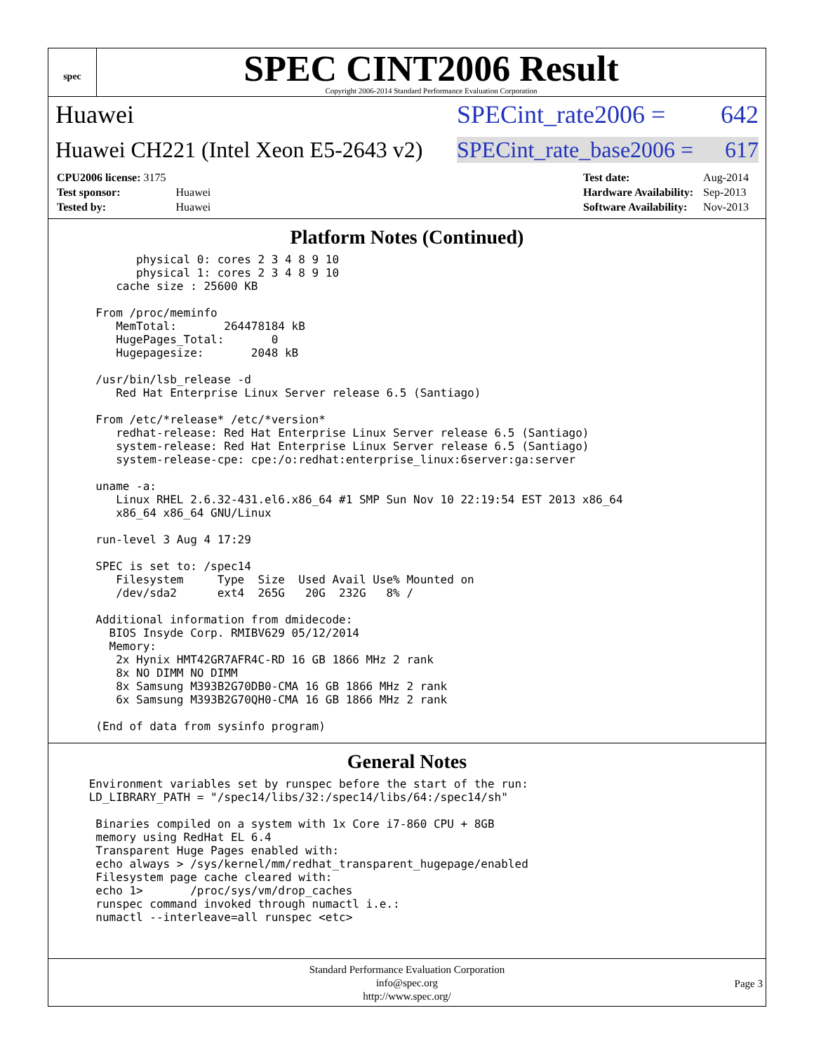spec
SPEC CINT2006 Result
Copyright 2006-2014 Standard Performance Evaluation Corporation
Huawei SPECint_rate2006 = 642
Huawei CH221 (Intel Xeon E5-2643 v2) SPECint_rate_base2006 = 617
| CPU2006 license: 3175 | |
| Test sponsor: | Huawei |
| Tested by: | Huawei |
| Test date: | Aug-2014 |
| Hardware Availability: | Sep-2013 |
| Software Availability: | Nov-2013 |
Platform Notes (Continued)
        physical 0: cores 2 3 4 8 9 10
        physical 1: cores 2 3 4 8 9 10
     cache size : 25600 KB

  From /proc/meminfo
     MemTotal:       264478184 kB
     HugePages_Total:       0
     Hugepagesize:       2048 kB

  /usr/bin/lsb_release -d
     Red Hat Enterprise Linux Server release 6.5 (Santiago)

  From /etc/*release* /etc/*version*
     redhat-release: Red Hat Enterprise Linux Server release 6.5 (Santiago)
     system-release: Red Hat Enterprise Linux Server release 6.5 (Santiago)
     system-release-cpe: cpe:/o:redhat:enterprise_linux:6server:ga:server

  uname -a:
     Linux RHEL 2.6.32-431.el6.x86_64 #1 SMP Sun Nov 10 22:19:54 EST 2013 x86_64
     x86_64 x86_64 GNU/Linux

  run-level 3 Aug 4 17:29

  SPEC is set to: /spec14
     Filesystem     Type  Size  Used Avail Use% Mounted on
     /dev/sda2      ext4  265G   20G  232G   8% /

  Additional information from dmidecode:
    BIOS Insyde Corp. RMIBV629 05/12/2014
    Memory:
     2x Hynix HMT42GR7AFR4C-RD 16 GB 1866 MHz 2 rank
     8x NO DIMM NO DIMM
     8x Samsung M393B2G70DB0-CMA 16 GB 1866 MHz 2 rank
     6x Samsung M393B2G70QH0-CMA 16 GB 1866 MHz 2 rank

  (End of data from sysinfo program)
General Notes
 Environment variables set by runspec before the start of the run:
 LD_LIBRARY_PATH = "/spec14/libs/32:/spec14/libs/64:/spec14/sh"

  Binaries compiled on a system with 1x Core i7-860 CPU + 8GB
  memory using RedHat EL 6.4
  Transparent Huge Pages enabled with:
  echo always > /sys/kernel/mm/redhat_transparent_hugepage/enabled
  Filesystem page cache cleared with:
  echo 1>       /proc/sys/vm/drop_caches
  runspec command invoked through numactl i.e.:
  numactl --interleave=all runspec <etc>
Standard Performance Evaluation Corporation
info@spec.org
http://www.spec.org/
Page 3